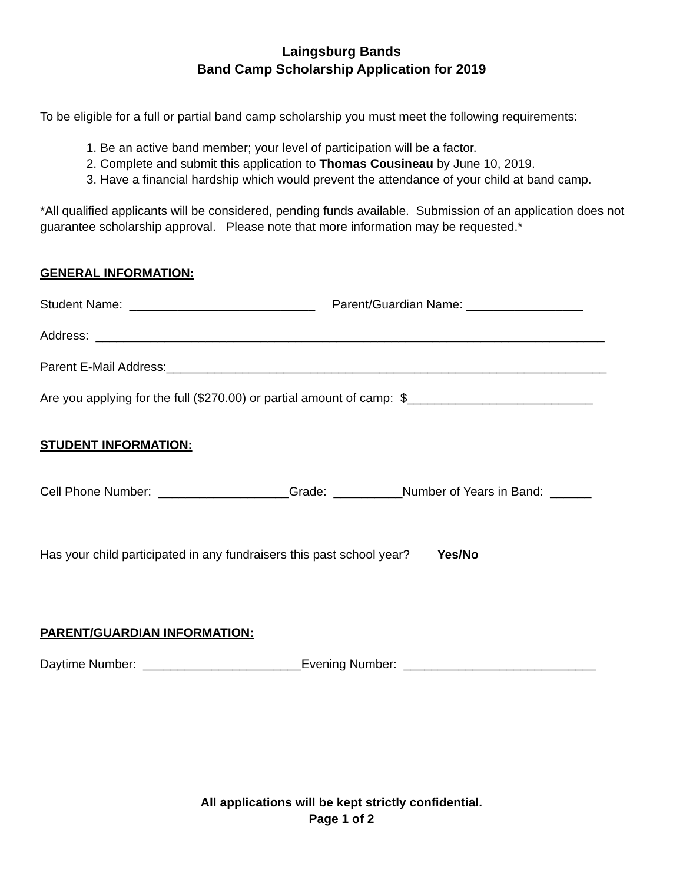Laingsburg Bands
Band Camp Scholarship Application for 2019
To be eligible for a full or partial band camp scholarship you must meet the following requirements:
1. Be an active band member; your level of participation will be a factor.
2. Complete and submit this application to Thomas Cousineau by June 10, 2019.
3. Have a financial hardship which would prevent the attendance of your child at band camp.
*All qualified applicants will be considered, pending funds available. Submission of an application does not guarantee scholarship approval. Please note that more information may be requested.*
GENERAL INFORMATION:
Student Name: ___________________________ Parent/Guardian Name: _________________
Address: __________________________________________________________________________
Parent E-Mail Address:________________________________________________________________
Are you applying for the full ($270.00) or partial amount of camp: $___________________________
STUDENT INFORMATION:
Cell Phone Number: ___________________Grade: __________Number of Years in Band: ______
Has your child participated in any fundraisers this past school year? Yes/No
PARENT/GUARDIAN INFORMATION:
Daytime Number: _______________________Evening Number: ____________________________
All applications will be kept strictly confidential.
Page 1 of 2